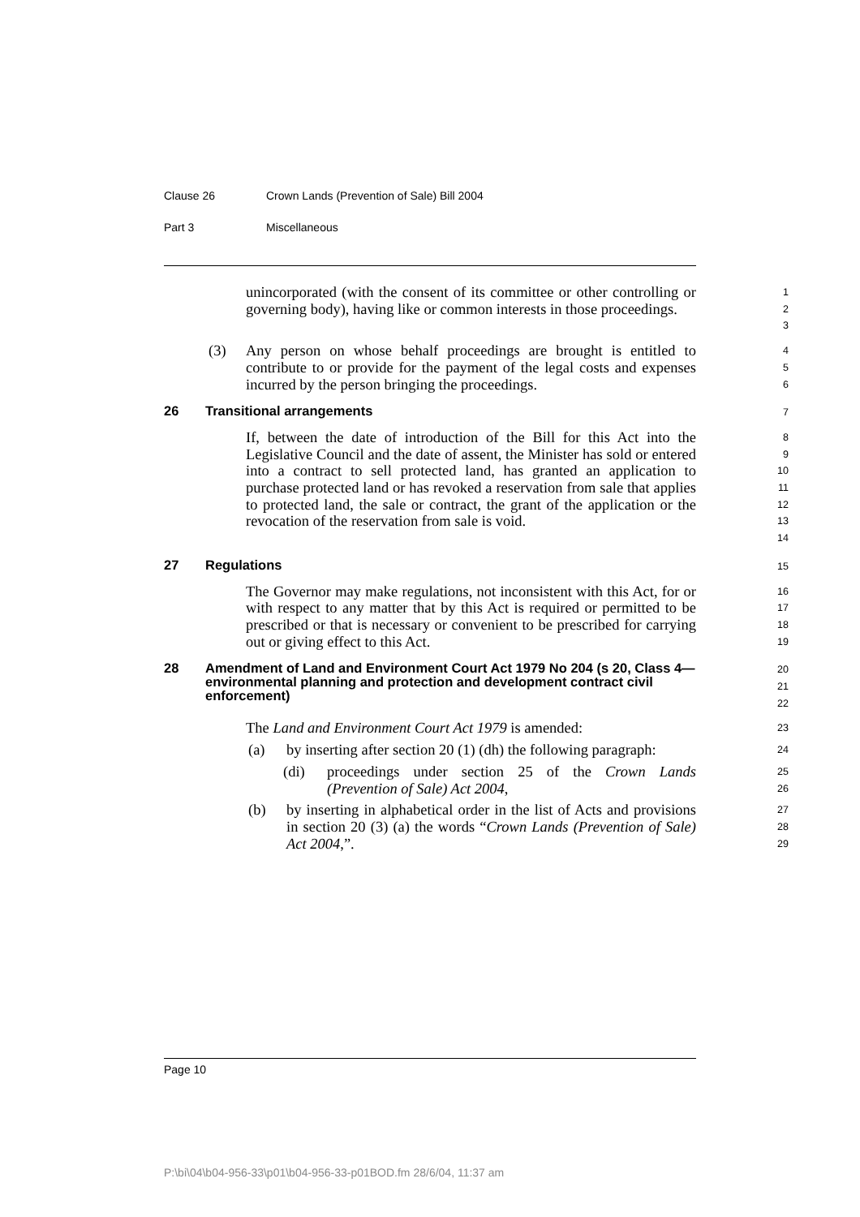Clause 26 Crown Lands (Prevention of Sale) Bill 2004
Part 3 Miscellaneous
unincorporated (with the consent of its committee or other controlling or governing body), having like or common interests in those proceedings.
1
2
3
(3) Any person on whose behalf proceedings are brought is entitled to contribute to or provide for the payment of the legal costs and expenses incurred by the person bringing the proceedings.
4
5
6
26 Transitional arrangements
7
If, between the date of introduction of the Bill for this Act into the Legislative Council and the date of assent, the Minister has sold or entered into a contract to sell protected land, has granted an application to purchase protected land or has revoked a reservation from sale that applies to protected land, the sale or contract, the grant of the application or the revocation of the reservation from sale is void.
8
9
10
11
12
13
14
27 Regulations
15
The Governor may make regulations, not inconsistent with this Act, for or with respect to any matter that by this Act is required or permitted to be prescribed or that is necessary or convenient to be prescribed for carrying out or giving effect to this Act.
16
17
18
19
28 Amendment of Land and Environment Court Act 1979 No 204 (s 20, Class 4—environmental planning and protection and development contract civil enforcement)
20
21
22
The Land and Environment Court Act 1979 is amended:
23
(a) by inserting after section 20 (1) (dh) the following paragraph:
24
(di) proceedings under section 25 of the Crown Lands (Prevention of Sale) Act 2004,
25
26
(b) by inserting in alphabetical order in the list of Acts and provisions in section 20 (3) (a) the words “Crown Lands (Prevention of Sale) Act 2004,”.
27
28
29
Page 10
P:\bi\04\b04-956-33\p01\b04-956-33-p01BOD.fm 28/6/04, 11:37 am